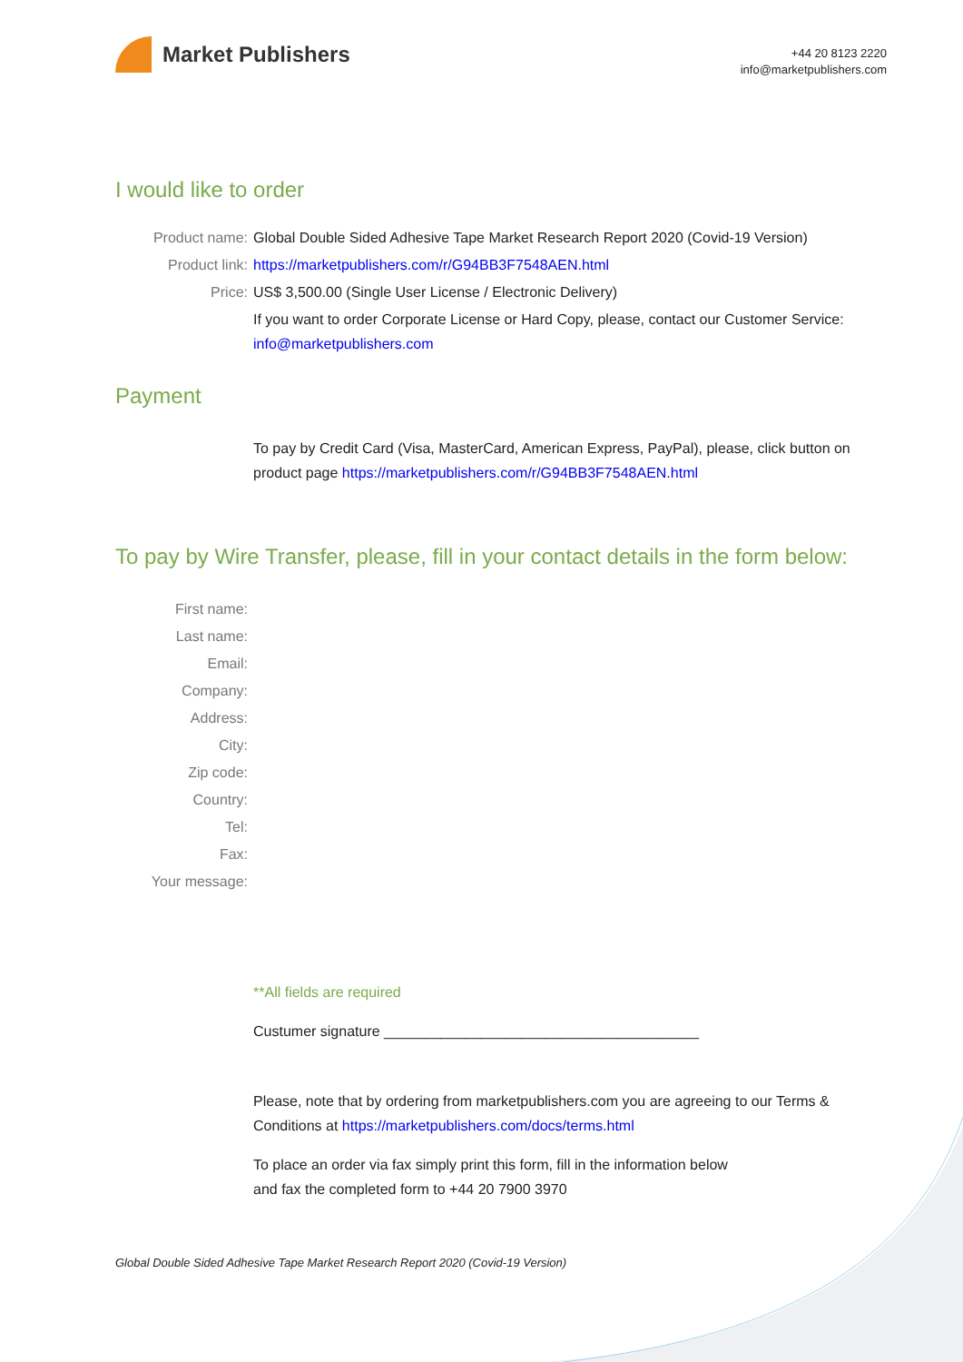Market Publishers
+44 20 8123 2220
info@marketpublishers.com
I would like to order
Product name: Global Double Sided Adhesive Tape Market Research Report 2020 (Covid-19 Version)
Product link: https://marketpublishers.com/r/G94BB3F7548AEN.html
Price: US$ 3,500.00 (Single User License / Electronic Delivery)
If you want to order Corporate License or Hard Copy, please, contact our Customer Service:
info@marketpublishers.com
Payment
To pay by Credit Card (Visa, MasterCard, American Express, PayPal), please, click button on product page https://marketpublishers.com/r/G94BB3F7548AEN.html
To pay by Wire Transfer, please, fill in your contact details in the form below:
First name:
Last name:
Email:
Company:
Address:
City:
Zip code:
Country:
Tel:
Fax:
Your message:
**All fields are required
Custumer signature _______________________________________
Please, note that by ordering from marketpublishers.com you are agreeing to our Terms & Conditions at https://marketpublishers.com/docs/terms.html
To place an order via fax simply print this form, fill in the information below
and fax the completed form to +44 20 7900 3970
Global Double Sided Adhesive Tape Market Research Report 2020 (Covid-19 Version)